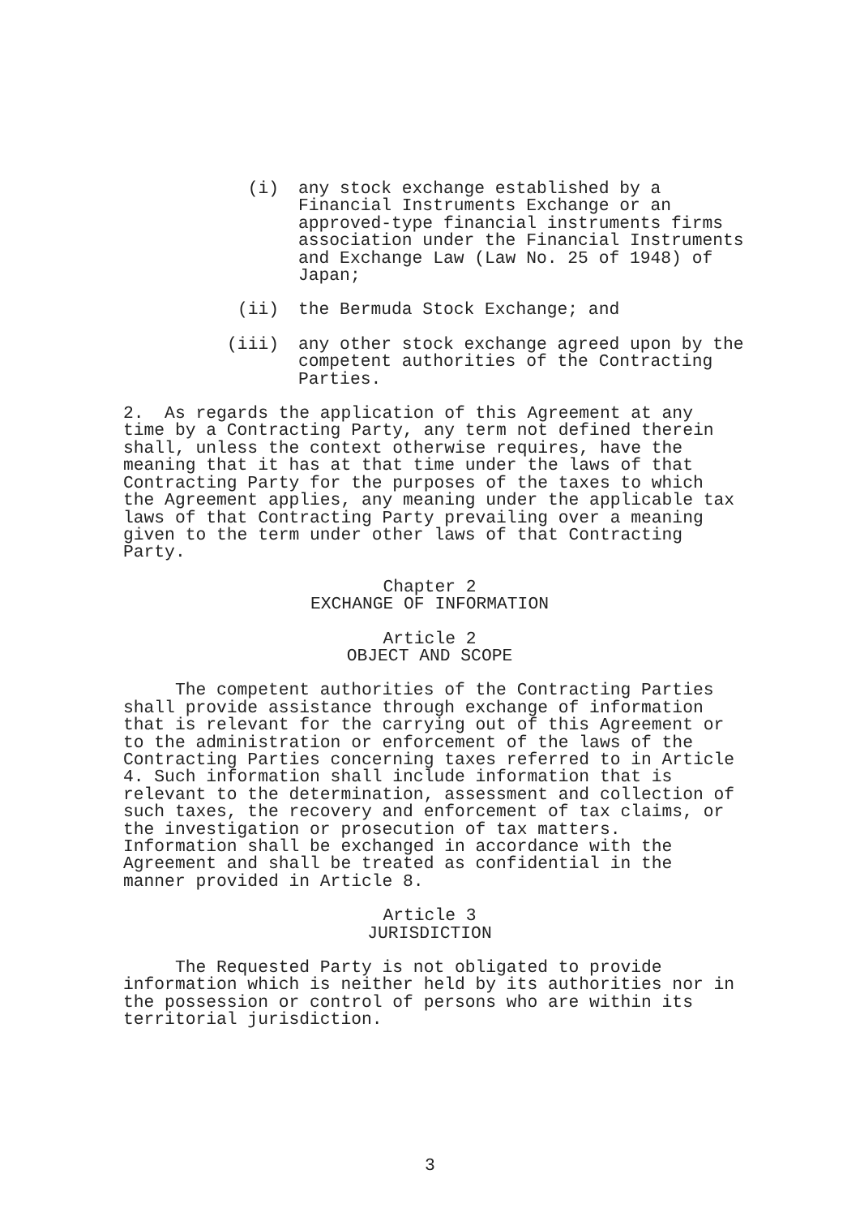(i) any stock exchange established by a
Financial Instruments Exchange or an
approved-type financial instruments firms
association under the Financial Instruments
and Exchange Law (Law No. 25 of 1948) of
Japan;
(ii) the Bermuda Stock Exchange; and
(iii) any other stock exchange agreed upon by the
competent authorities of the Contracting
Parties.
2. As regards the application of this Agreement at any time by a Contracting Party, any term not defined therein shall, unless the context otherwise requires, have the meaning that it has at that time under the laws of that Contracting Party for the purposes of the taxes to which the Agreement applies, any meaning under the applicable tax laws of that Contracting Party prevailing over a meaning given to the term under other laws of that Contracting Party.
Chapter 2
EXCHANGE OF INFORMATION
Article 2
OBJECT AND SCOPE
The competent authorities of the Contracting Parties shall provide assistance through exchange of information that is relevant for the carrying out of this Agreement or to the administration or enforcement of the laws of the Contracting Parties concerning taxes referred to in Article 4. Such information shall include information that is relevant to the determination, assessment and collection of such taxes, the recovery and enforcement of tax claims, or the investigation or prosecution of tax matters. Information shall be exchanged in accordance with the Agreement and shall be treated as confidential in the manner provided in Article 8.
Article 3
JURISDICTION
The Requested Party is not obligated to provide information which is neither held by its authorities nor in the possession or control of persons who are within its territorial jurisdiction.
3